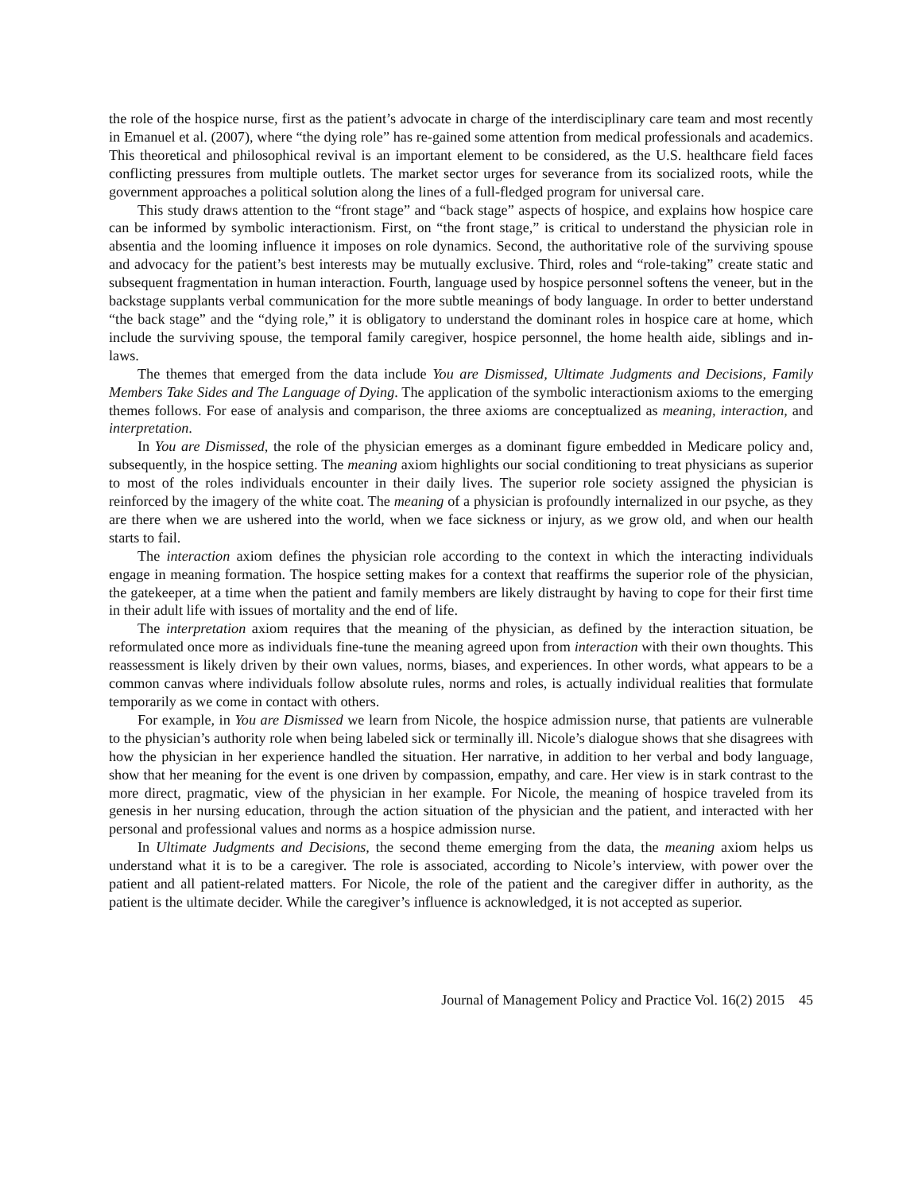the role of the hospice nurse, first as the patient’s advocate in charge of the interdisciplinary care team and most recently in Emanuel et al. (2007), where “the dying role” has re-gained some attention from medical professionals and academics. This theoretical and philosophical revival is an important element to be considered, as the U.S. healthcare field faces conflicting pressures from multiple outlets. The market sector urges for severance from its socialized roots, while the government approaches a political solution along the lines of a full-fledged program for universal care.
This study draws attention to the “front stage” and “back stage” aspects of hospice, and explains how hospice care can be informed by symbolic interactionism. First, on “the front stage,” is critical to understand the physician role in absentia and the looming influence it imposes on role dynamics. Second, the authoritative role of the surviving spouse and advocacy for the patient’s best interests may be mutually exclusive. Third, roles and “role-taking” create static and subsequent fragmentation in human interaction. Fourth, language used by hospice personnel softens the veneer, but in the backstage supplants verbal communication for the more subtle meanings of body language. In order to better understand “the back stage” and the “dying role,” it is obligatory to understand the dominant roles in hospice care at home, which include the surviving spouse, the temporal family caregiver, hospice personnel, the home health aide, siblings and in-laws.
The themes that emerged from the data include You are Dismissed, Ultimate Judgments and Decisions, Family Members Take Sides and The Language of Dying. The application of the symbolic interactionism axioms to the emerging themes follows. For ease of analysis and comparison, the three axioms are conceptualized as meaning, interaction, and interpretation.
In You are Dismissed, the role of the physician emerges as a dominant figure embedded in Medicare policy and, subsequently, in the hospice setting. The meaning axiom highlights our social conditioning to treat physicians as superior to most of the roles individuals encounter in their daily lives. The superior role society assigned the physician is reinforced by the imagery of the white coat. The meaning of a physician is profoundly internalized in our psyche, as they are there when we are ushered into the world, when we face sickness or injury, as we grow old, and when our health starts to fail.
The interaction axiom defines the physician role according to the context in which the interacting individuals engage in meaning formation. The hospice setting makes for a context that reaffirms the superior role of the physician, the gatekeeper, at a time when the patient and family members are likely distraught by having to cope for their first time in their adult life with issues of mortality and the end of life.
The interpretation axiom requires that the meaning of the physician, as defined by the interaction situation, be reformulated once more as individuals fine-tune the meaning agreed upon from interaction with their own thoughts. This reassessment is likely driven by their own values, norms, biases, and experiences. In other words, what appears to be a common canvas where individuals follow absolute rules, norms and roles, is actually individual realities that formulate temporarily as we come in contact with others.
For example, in You are Dismissed we learn from Nicole, the hospice admission nurse, that patients are vulnerable to the physician’s authority role when being labeled sick or terminally ill. Nicole’s dialogue shows that she disagrees with how the physician in her experience handled the situation. Her narrative, in addition to her verbal and body language, show that her meaning for the event is one driven by compassion, empathy, and care. Her view is in stark contrast to the more direct, pragmatic, view of the physician in her example. For Nicole, the meaning of hospice traveled from its genesis in her nursing education, through the action situation of the physician and the patient, and interacted with her personal and professional values and norms as a hospice admission nurse.
In Ultimate Judgments and Decisions, the second theme emerging from the data, the meaning axiom helps us understand what it is to be a caregiver. The role is associated, according to Nicole’s interview, with power over the patient and all patient-related matters. For Nicole, the role of the patient and the caregiver differ in authority, as the patient is the ultimate decider. While the caregiver’s influence is acknowledged, it is not accepted as superior.
Journal of Management Policy and Practice Vol. 16(2) 2015 45